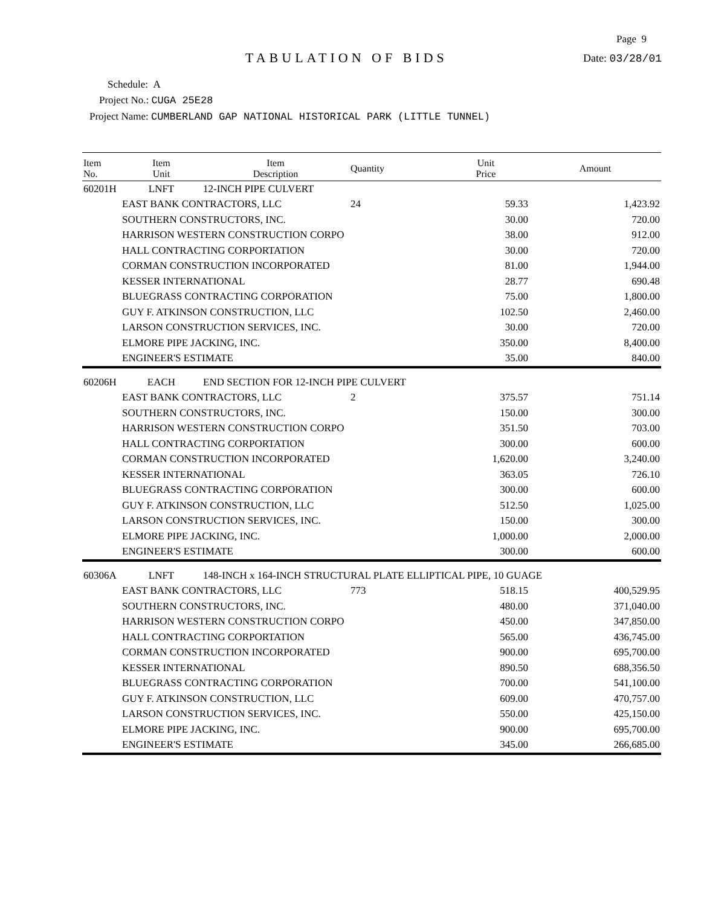Page 9
TABULATION OF BIDS
Date: 03/28/01
Schedule: A
Project No.: CUGA 25E28
Project Name: CUMBERLAND GAP NATIONAL HISTORICAL PARK (LITTLE TUNNEL)
| Item No. | Item Unit | Item Description | Quantity | Unit Price | Amount |
| --- | --- | --- | --- | --- | --- |
| 60201H | LNFT | 12-INCH PIPE CULVERT | | | |
| | EAST BANK CONTRACTORS, LLC | | 24 | 59.33 | 1,423.92 |
| | SOUTHERN CONSTRUCTORS, INC. | | | 30.00 | 720.00 |
| | HARRISON WESTERN CONSTRUCTION CORPO | | | 38.00 | 912.00 |
| | HALL CONTRACTING CORPORTATION | | | 30.00 | 720.00 |
| | CORMAN CONSTRUCTION INCORPORATED | | | 81.00 | 1,944.00 |
| | KESSER INTERNATIONAL | | | 28.77 | 690.48 |
| | BLUEGRASS CONTRACTING CORPORATION | | | 75.00 | 1,800.00 |
| | GUY F. ATKINSON CONSTRUCTION, LLC | | | 102.50 | 2,460.00 |
| | LARSON CONSTRUCTION SERVICES, INC. | | | 30.00 | 720.00 |
| | ELMORE PIPE JACKING, INC. | | | 350.00 | 8,400.00 |
| | ENGINEER'S ESTIMATE | | | 35.00 | 840.00 |
| 60206H | EACH | END SECTION FOR 12-INCH PIPE CULVERT | | | |
| | EAST BANK CONTRACTORS, LLC | | 2 | 375.57 | 751.14 |
| | SOUTHERN CONSTRUCTORS, INC. | | | 150.00 | 300.00 |
| | HARRISON WESTERN CONSTRUCTION CORPO | | | 351.50 | 703.00 |
| | HALL CONTRACTING CORPORTATION | | | 300.00 | 600.00 |
| | CORMAN CONSTRUCTION INCORPORATED | | | 1,620.00 | 3,240.00 |
| | KESSER INTERNATIONAL | | | 363.05 | 726.10 |
| | BLUEGRASS CONTRACTING CORPORATION | | | 300.00 | 600.00 |
| | GUY F. ATKINSON CONSTRUCTION, LLC | | | 512.50 | 1,025.00 |
| | LARSON CONSTRUCTION SERVICES, INC. | | | 150.00 | 300.00 |
| | ELMORE PIPE JACKING, INC. | | | 1,000.00 | 2,000.00 |
| | ENGINEER'S ESTIMATE | | | 300.00 | 600.00 |
| 60306A | LNFT | 148-INCH x 164-INCH STRUCTURAL PLATE ELLIPTICAL PIPE, 10 GUAGE | | | |
| | EAST BANK CONTRACTORS, LLC | | 773 | 518.15 | 400,529.95 |
| | SOUTHERN CONSTRUCTORS, INC. | | | 480.00 | 371,040.00 |
| | HARRISON WESTERN CONSTRUCTION CORPO | | | 450.00 | 347,850.00 |
| | HALL CONTRACTING CORPORTATION | | | 565.00 | 436,745.00 |
| | CORMAN CONSTRUCTION INCORPORATED | | | 900.00 | 695,700.00 |
| | KESSER INTERNATIONAL | | | 890.50 | 688,356.50 |
| | BLUEGRASS CONTRACTING CORPORATION | | | 700.00 | 541,100.00 |
| | GUY F. ATKINSON CONSTRUCTION, LLC | | | 609.00 | 470,757.00 |
| | LARSON CONSTRUCTION SERVICES, INC. | | | 550.00 | 425,150.00 |
| | ELMORE PIPE JACKING, INC. | | | 900.00 | 695,700.00 |
| | ENGINEER'S ESTIMATE | | | 345.00 | 266,685.00 |